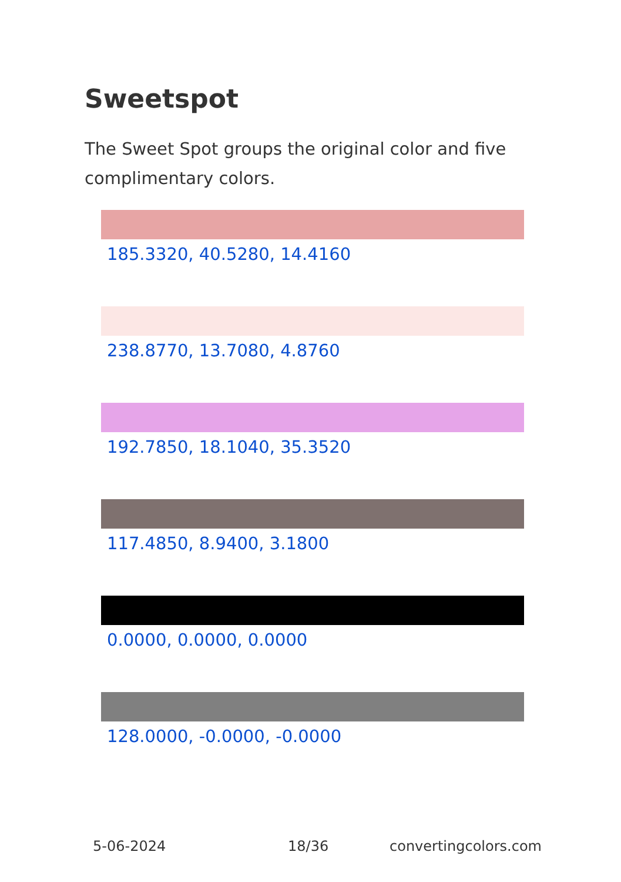Sweetspot
The Sweet Spot groups the original color and five complimentary colors.
185.3320, 40.5280, 14.4160
238.8770, 13.7080, 4.8760
192.7850, 18.1040, 35.3520
117.4850, 8.9400, 3.1800
0.0000, 0.0000, 0.0000
128.0000, -0.0000, -0.0000
5-06-2024 18/36 convertingcolors.com